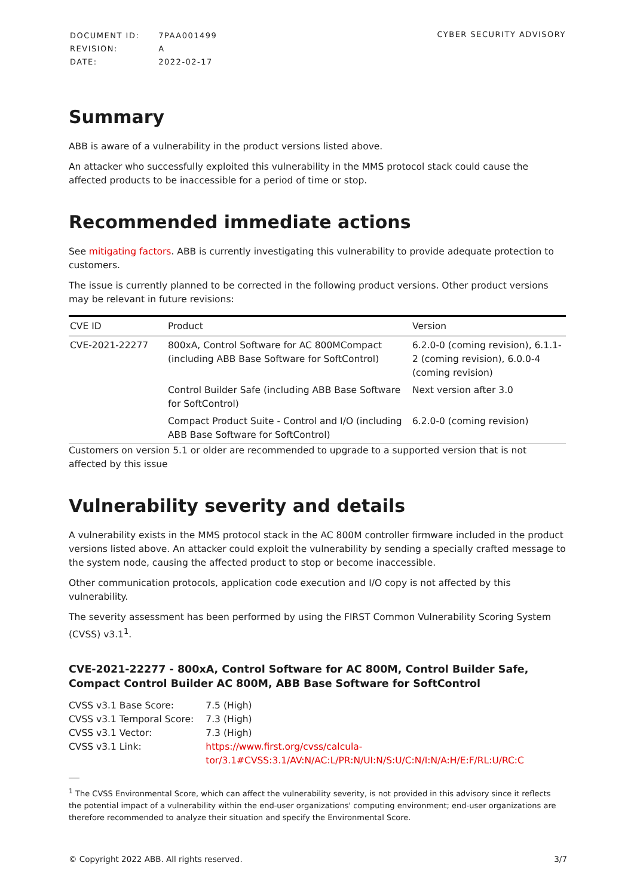| DOCUMENT ID: | 7PAA001499 |
| REVISION: | A |
| DATE: | 2022-02-17 |
CYBER SECURITY ADVISORY
Summary
ABB is aware of a vulnerability in the product versions listed above.
An attacker who successfully exploited this vulnerability in the MMS protocol stack could cause the affected products to be inaccessible for a period of time or stop.
Recommended immediate actions
See mitigating factors. ABB is currently investigating this vulnerability to provide adequate protection to customers.
The issue is currently planned to be corrected in the following product versions. Other product versions may be relevant in future revisions:
| CVE ID | Product | Version |
| --- | --- | --- |
| CVE-2021-22277 | 800xA, Control Software for AC 800MCompact (including ABB Base Software for SoftControl) | 6.2.0-0 (coming revision), 6.1.1-2 (coming revision), 6.0.0-4 (coming revision) |
| | Control Builder Safe (including ABB Base Software for SoftControl) | Next version after 3.0 |
| | Compact Product Suite - Control and I/O (including ABB Base Software for SoftControl) | 6.2.0-0 (coming revision) |
Customers on version 5.1 or older are recommended to upgrade to a supported version that is not affected by this issue
Vulnerability severity and details
A vulnerability exists in the MMS protocol stack in the AC 800M controller firmware included in the product versions listed above. An attacker could exploit the vulnerability by sending a specially crafted message to the system node, causing the affected product to stop or become inaccessible.
Other communication protocols, application code execution and I/O copy is not affected by this vulnerability.
The severity assessment has been performed by using the FIRST Common Vulnerability Scoring System (CVSS) v3.1<sup>1</sup>.
CVE-2021-22277 - 800xA, Control Software for AC 800M, Control Builder Safe, Compact Control Builder AC 800M, ABB Base Software for SoftControl
| CVSS v3.1 Base Score: | 7.5 (High) |
| CVSS v3.1 Temporal Score: | 7.3 (High) |
| CVSS v3.1 Vector: | 7.3 (High) |
| CVSS v3.1 Link: | https://www.first.org/cvss/calcula- tor/3.1#CVSS:3.1/AV:N/AC:L/PR:N/UI:N/S:U/C:N/I:N/A:H/E:F/RL:U/RC:C |
<sup>1</sup> The CVSS Environmental Score, which can affect the vulnerability severity, is not provided in this advisory since it reflects the potential impact of a vulnerability within the end-user organizations' computing environment; end-user organizations are therefore recommended to analyze their situation and specify the Environmental Score.
© Copyright 2022 ABB. All rights reserved. 3/7